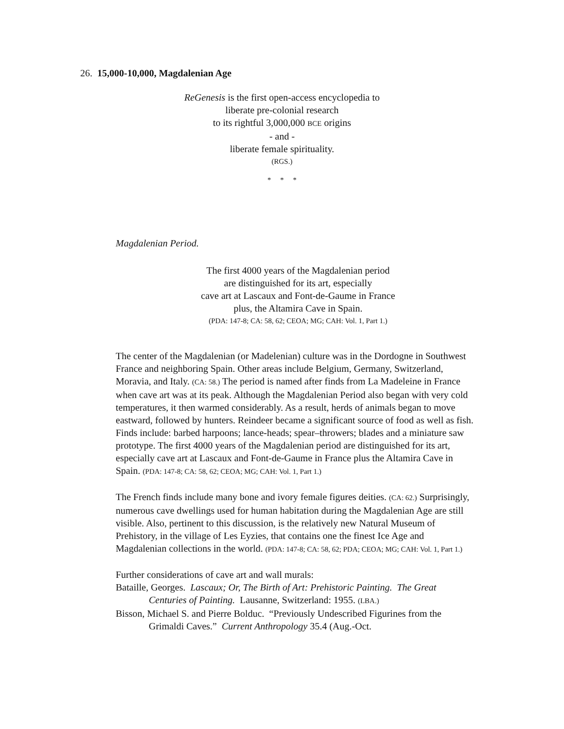26. 15,000-10,000, Magdalenian Age
ReGenesis is the first open-access encyclopedia to
liberate pre-colonial research
to its rightful 3,000,000 BCE origins
- and -
liberate female spirituality.
(RGS.)
* * *
Magdalenian Period.
The first 4000 years of the Magdalenian period
are distinguished for its art, especially
cave art at Lascaux and Font-de-Gaume in France
plus, the Altamira Cave in Spain.
(PDA: 147-8; CA: 58, 62; CEOA; MG; CAH: Vol. 1, Part 1.)
The center of the Magdalenian (or Madelenian) culture was in the Dordogne in Southwest France and neighboring Spain. Other areas include Belgium, Germany, Switzerland, Moravia, and Italy. (CA: 58.) The period is named after finds from La Madeleine in France when cave art was at its peak. Although the Magdalenian Period also began with very cold temperatures, it then warmed considerably. As a result, herds of animals began to move eastward, followed by hunters. Reindeer became a significant source of food as well as fish. Finds include: barbed harpoons; lance-heads; spear–throwers; blades and a miniature saw prototype. The first 4000 years of the Magdalenian period are distinguished for its art, especially cave art at Lascaux and Font-de-Gaume in France plus the Altamira Cave in Spain. (PDA: 147-8; CA: 58, 62; CEOA; MG; CAH: Vol. 1, Part 1.)
The French finds include many bone and ivory female figures deities. (CA: 62.) Surprisingly, numerous cave dwellings used for human habitation during the Magdalenian Age are still visible. Also, pertinent to this discussion, is the relatively new Natural Museum of Prehistory, in the village of Les Eyzies, that contains one the finest Ice Age and Magdalenian collections in the world. (PDA: 147-8; CA: 58, 62; PDA; CEOA; MG; CAH: Vol. 1, Part 1.)
Further considerations of cave art and wall murals:
Bataille, Georges. Lascaux; Or, The Birth of Art: Prehistoric Painting. The Great Centuries of Painting. Lausanne, Switzerland: 1955. (LBA.)
Bisson, Michael S. and Pierre Bolduc. “Previously Undescribed Figurines from the Grimaldi Caves.” Current Anthropology 35.4 (Aug.-Oct.